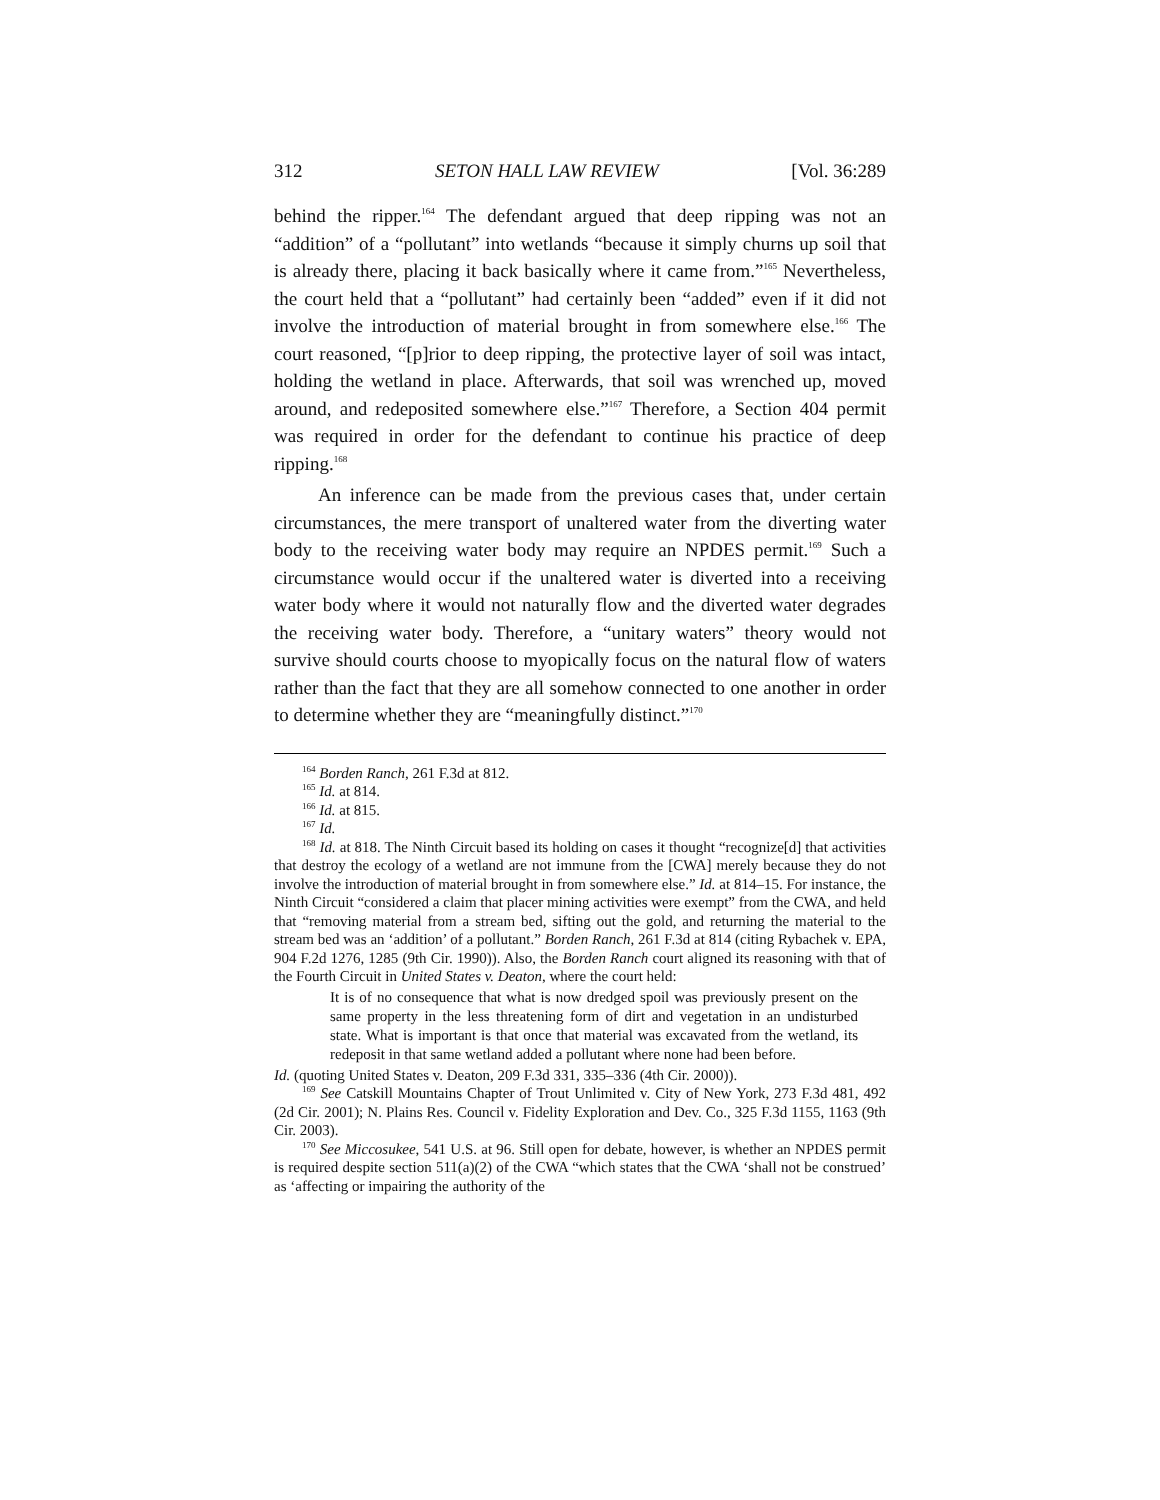312 SETON HALL LAW REVIEW [Vol. 36:289
behind the ripper.<sup>164</sup> The defendant argued that deep ripping was not an “addition” of a “pollutant” into wetlands “because it simply churns up soil that is already there, placing it back basically where it came from.”<sup>165</sup> Nevertheless, the court held that a “pollutant” had certainly been “added” even if it did not involve the introduction of material brought in from somewhere else.<sup>166</sup> The court reasoned, “[p]rior to deep ripping, the protective layer of soil was intact, holding the wetland in place. Afterwards, that soil was wrenched up, moved around, and redeposited somewhere else.”<sup>167</sup> Therefore, a Section 404 permit was required in order for the defendant to continue his practice of deep ripping.<sup>168</sup>
An inference can be made from the previous cases that, under certain circumstances, the mere transport of unaltered water from the diverting water body to the receiving water body may require an NPDES permit.<sup>169</sup> Such a circumstance would occur if the unaltered water is diverted into a receiving water body where it would not naturally flow and the diverted water degrades the receiving water body. Therefore, a “unitary waters” theory would not survive should courts choose to myopically focus on the natural flow of waters rather than the fact that they are all somehow connected to one another in order to determine whether they are “meaningfully distinct.”<sup>170</sup>
<sup>164</sup> Borden Ranch, 261 F.3d at 812.
<sup>165</sup> Id. at 814.
<sup>166</sup> Id. at 815.
<sup>167</sup> Id.
<sup>168</sup> Id. at 818. The Ninth Circuit based its holding on cases it thought “recognize[d] that activities that destroy the ecology of a wetland are not immune from the [CWA] merely because they do not involve the introduction of material brought in from somewhere else.” Id. at 814–15. For instance, the Ninth Circuit “considered a claim that placer mining activities were exempt” from the CWA, and held that “removing material from a stream bed, sifting out the gold, and returning the material to the stream bed was an ‘addition’ of a pollutant.” Borden Ranch, 261 F.3d at 814 (citing Rybachek v. EPA, 904 F.2d 1276, 1285 (9th Cir. 1990)). Also, the Borden Ranch court aligned its reasoning with that of the Fourth Circuit in United States v. Deaton, where the court held:
It is of no consequence that what is now dredged spoil was previously present on the same property in the less threatening form of dirt and vegetation in an undisturbed state. What is important is that once that material was excavated from the wetland, its redeposit in that same wetland added a pollutant where none had been before.
Id. (quoting United States v. Deaton, 209 F.3d 331, 335–336 (4th Cir. 2000)).
<sup>169</sup> See Catskill Mountains Chapter of Trout Unlimited v. City of New York, 273 F.3d 481, 492 (2d Cir. 2001); N. Plains Res. Council v. Fidelity Exploration and Dev. Co., 325 F.3d 1155, 1163 (9th Cir. 2003).
<sup>170</sup> See Miccosukee, 541 U.S. at 96. Still open for debate, however, is whether an NPDES permit is required despite section 511(a)(2) of the CWA “which states that the CWA ‘shall not be construed’ as ‘affecting or impairing the authority of the